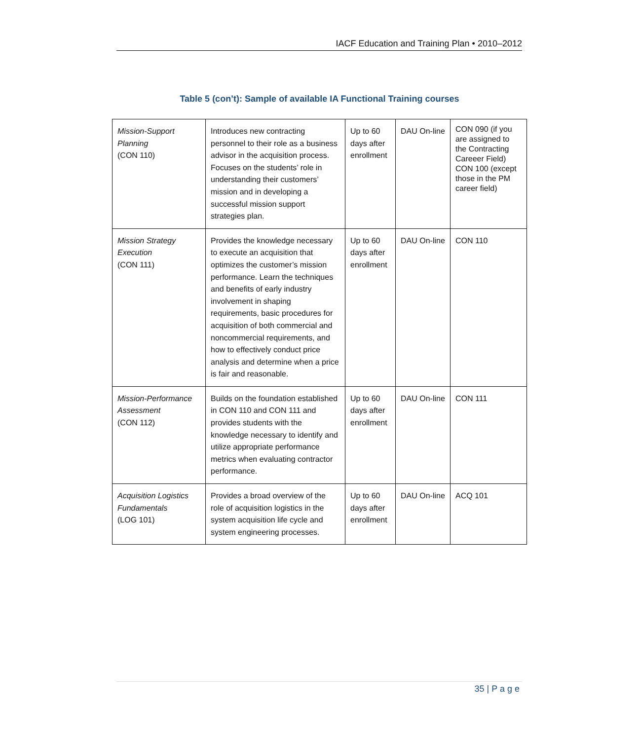IACF Education and Training Plan • 2010–2012
Table 5 (con’t): Sample of available IA Functional Training courses
| Mission-Support Planning (CON 110) | Introduces new contracting personnel to their role as a business advisor in the acquisition process. Focuses on the students’ role in understanding their customers’ mission and in developing a successful mission support strategies plan. | Up to 60 days after enrollment | DAU On-line | CON 090 (if you are assigned to the Contracting Careeer Field) CON 100 (except those in the PM career field) |
| Mission Strategy Execution (CON 111) | Provides the knowledge necessary to execute an acquisition that optimizes the customer’s mission performance. Learn the techniques and benefits of early industry involvement in shaping requirements, basic procedures for acquisition of both commercial and noncommercial requirements, and how to effectively conduct price analysis and determine when a price is fair and reasonable. | Up to 60 days after enrollment | DAU On-line | CON 110 |
| Mission-Performance Assessment (CON 112) | Builds on the foundation established in CON 110 and CON 111 and provides students with the knowledge necessary to identify and utilize appropriate performance metrics when evaluating contractor performance. | Up to 60 days after enrollment | DAU On-line | CON 111 |
| Acquisition Logistics Fundamentals (LOG 101) | Provides a broad overview of the role of acquisition logistics in the system acquisition life cycle and system engineering processes. | Up to 60 days after enrollment | DAU On-line | ACQ 101 |
35 | P a g e